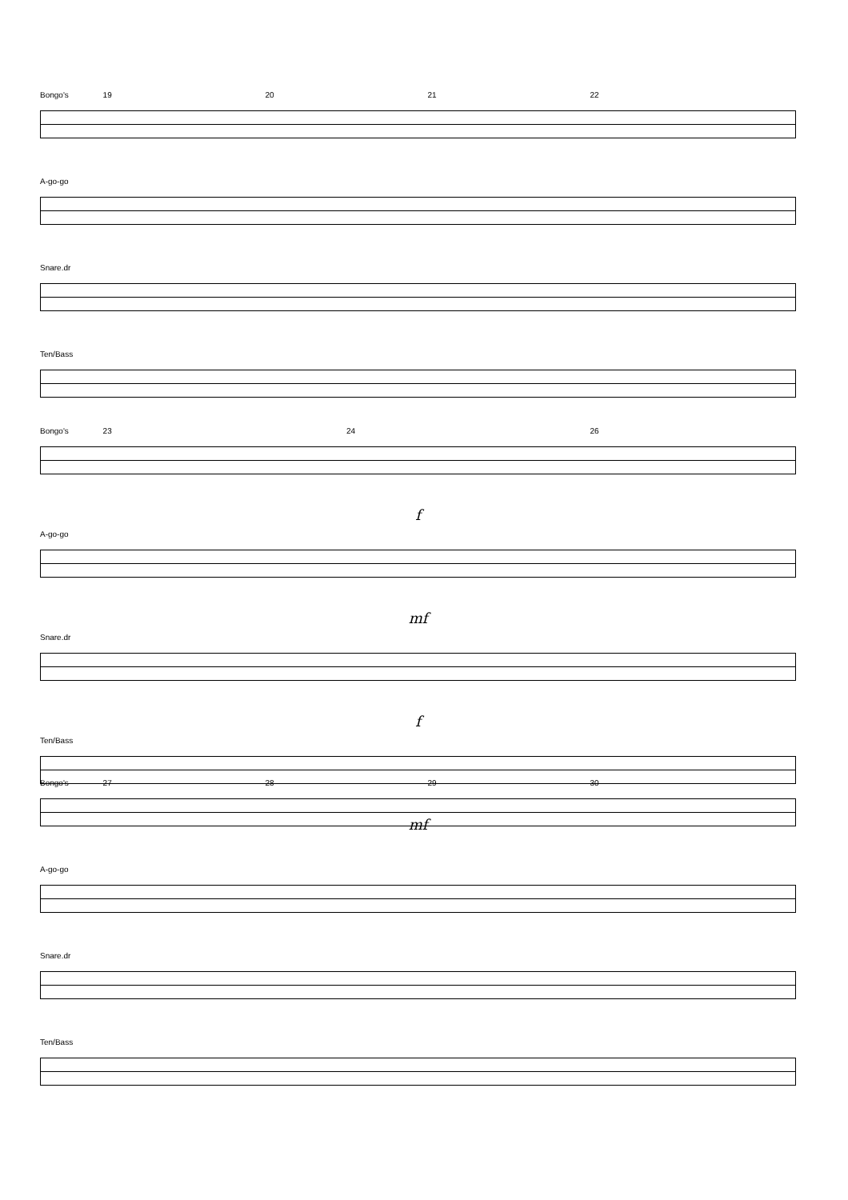Bongo's 19 20 21 22
A-go-go
Snare.dr
Ten/Bass
Bongo's 23 24 26
f
A-go-go
mf
Snare.dr
f
Ten/Bass
mf
Bongo's 27 28 29 30
A-go-go
Snare.dr
Ten/Bass